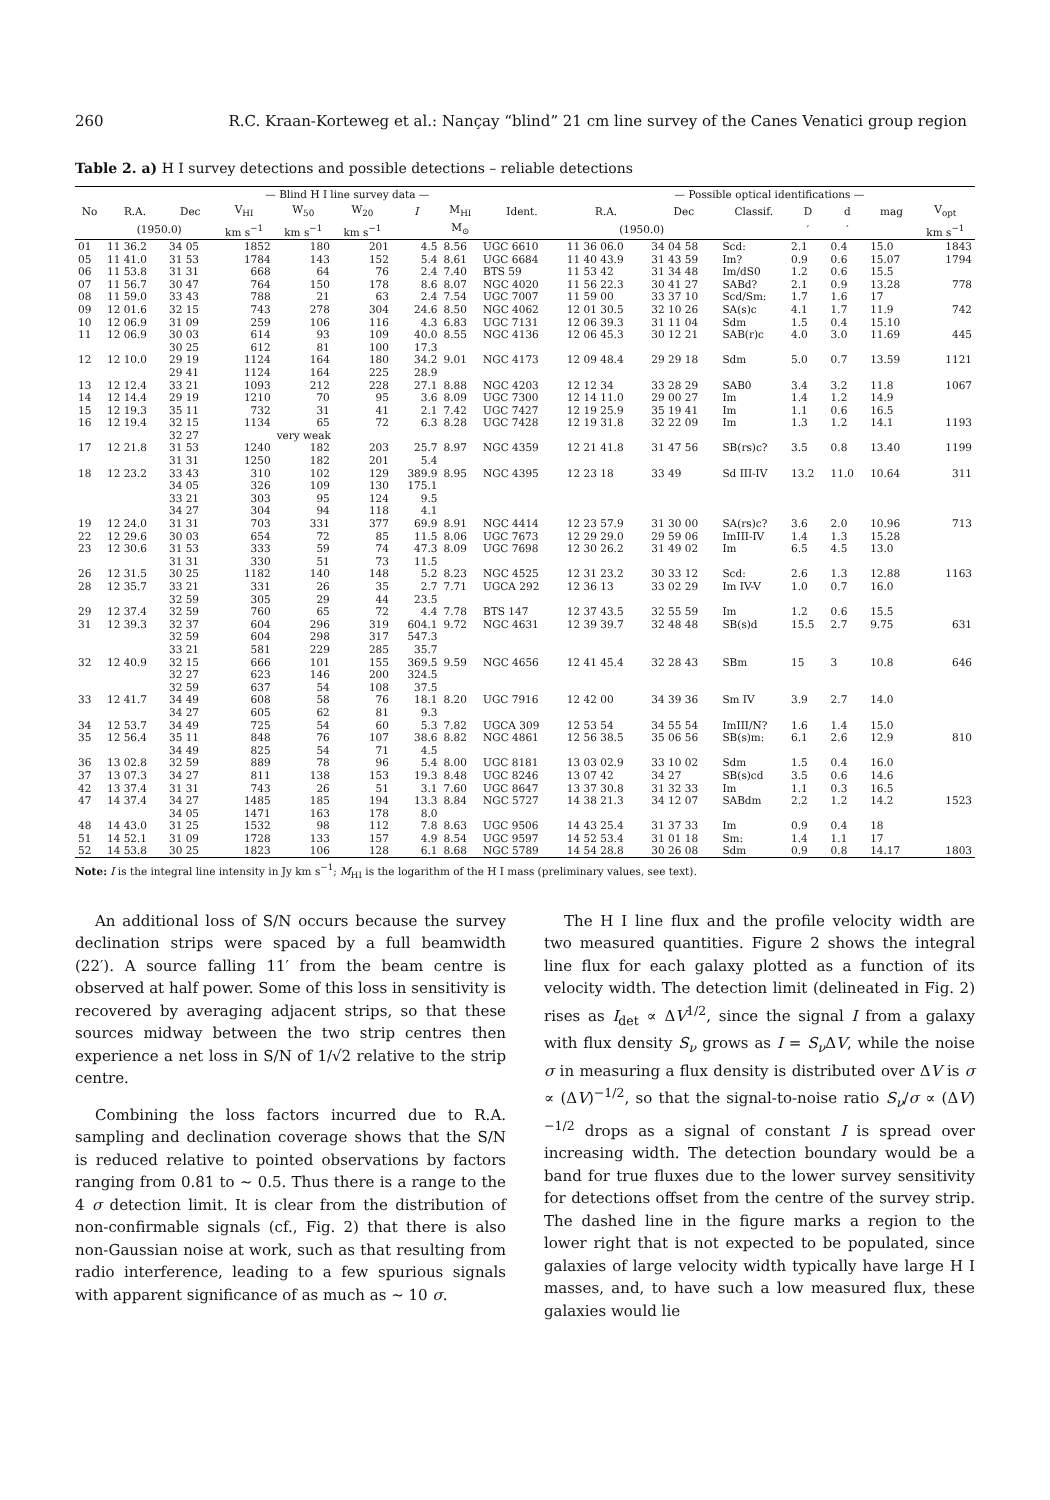260 R.C. Kraan-Korteweg et al.: Nançay “blind” 21 cm line survey of the Canes Venatici group region
Table 2. a) H I survey detections and possible detections – reliable detections
| | | | — Blind H I line survey data — | | | | | | — Possible optical identifications — | | | | | | |
| --- | --- | --- | --- | --- | --- | --- | --- | --- | --- | --- | --- | --- | --- | --- | --- |
| No | R.A. | Dec | V<sub>HI</sub> | W<sub>50</sub> | W<sub>20</sub> | I | M<sub>HI</sub> | Ident. | R.A. | Dec | Classif. | D | d | mag | V<sub>opt</sub> |
| | (1950.0) | | km s<sup>−1</sup> | km s<sup>−1</sup> | km s<sup>−1</sup> | | M<sub>⊙</sub> | | (1950.0) | | | ′ | ′ | | km s<sup>−1</sup> |
| 01 | 11 36.2 | 34 05 | 1852 | 180 | 201 | 4.5 | 8.56 | UGC 6610 | 11 36 06.0 | 34 04 58 | Scd: | 2.1 | 0.4 | 15.0 | 1843 |
| 05 | 11 41.0 | 31 53 | 1784 | 143 | 152 | 5.4 | 8.61 | UGC 6684 | 11 40 43.9 | 31 43 59 | Im? | 0.9 | 0.6 | 15.07 | 1794 |
| 06 | 11 53.8 | 31 31 | 668 | 64 | 76 | 2.4 | 7.40 | BTS 59 | 11 53 42 | 31 34 48 | Im/dS0 | 1.2 | 0.6 | 15.5 | |
| 07 | 11 56.7 | 30 47 | 764 | 150 | 178 | 8.6 | 8.07 | NGC 4020 | 11 56 22.3 | 30 41 27 | SABd? | 2.1 | 0.9 | 13.28 | 778 |
| 08 | 11 59.0 | 33 43 | 788 | 21 | 63 | 2.4 | 7.54 | UGC 7007 | 11 59 00 | 33 37 10 | Scd/Sm: | 1.7 | 1.6 | 17 | |
| 09 | 12 01.6 | 32 15 | 743 | 278 | 304 | 24.6 | 8.50 | NGC 4062 | 12 01 30.5 | 32 10 26 | SA(s)c | 4.1 | 1.7 | 11.9 | 742 |
| 10 | 12 06.9 | 31 09 | 259 | 106 | 116 | 4.3 | 6.83 | UGC 7131 | 12 06 39.3 | 31 11 04 | Sdm | 1.5 | 0.4 | 15.10 | |
| 11 | 12 06.9 | 30 03 | 614 | 93 | 109 | 40.0 | 8.55 | NGC 4136 | 12 06 45.3 | 30 12 21 | SAB(r)c | 4.0 | 3.0 | 11.69 | 445 |
| | | 30 25 | 612 | 81 | 100 | 17.3 | | | | | | | | | |
| 12 | 12 10.0 | 29 19 | 1124 | 164 | 180 | 34.2 | 9.01 | NGC 4173 | 12 09 48.4 | 29 29 18 | Sdm | 5.0 | 0.7 | 13.59 | 1121 |
| | | 29 41 | 1124 | 164 | 225 | 28.9 | | | | | | | | | |
| 13 | 12 12.4 | 33 21 | 1093 | 212 | 228 | 27.1 | 8.88 | NGC 4203 | 12 12 34 | 33 28 29 | SAB0 | 3.4 | 3.2 | 11.8 | 1067 |
| 14 | 12 14.4 | 29 19 | 1210 | 70 | 95 | 3.6 | 8.09 | UGC 7300 | 12 14 11.0 | 29 00 27 | Im | 1.4 | 1.2 | 14.9 | |
| 15 | 12 19.3 | 35 11 | 732 | 31 | 41 | 2.1 | 7.42 | UGC 7427 | 12 19 25.9 | 35 19 41 | Im | 1.1 | 0.6 | 16.5 | |
| 16 | 12 19.4 | 32 15 | 1134 | 65 | 72 | 6.3 | 8.28 | UGC 7428 | 12 19 31.8 | 32 22 09 | Im | 1.3 | 1.2 | 14.1 | 1193 |
| | | 32 27 | | very weak | | | | | | | | | | | |
| 17 | 12 21.8 | 31 53 | 1240 | 182 | 203 | 25.7 | 8.97 | NGC 4359 | 12 21 41.8 | 31 47 56 | SB(rs)c? | 3.5 | 0.8 | 13.40 | 1199 |
| | | 31 31 | 1250 | 182 | 201 | 5.4 | | | | | | | | | |
| 18 | 12 23.2 | 33 43 | 310 | 102 | 129 | 389.9 | 8.95 | NGC 4395 | 12 23 18 | 33 49 | Sd III-IV | 13.2 | 11.0 | 10.64 | 311 |
| | | 34 05 | 326 | 109 | 130 | 175.1 | | | | | | | | | |
| | | 33 21 | 303 | 95 | 124 | 9.5 | | | | | | | | | |
| | | 34 27 | 304 | 94 | 118 | 4.1 | | | | | | | | | |
| 19 | 12 24.0 | 31 31 | 703 | 331 | 377 | 69.9 | 8.91 | NGC 4414 | 12 23 57.9 | 31 30 00 | SA(rs)c? | 3.6 | 2.0 | 10.96 | 713 |
| 22 | 12 29.6 | 30 03 | 654 | 72 | 85 | 11.5 | 8.06 | UGC 7673 | 12 29 29.0 | 29 59 06 | ImIII-IV | 1.4 | 1.3 | 15.28 | |
| 23 | 12 30.6 | 31 53 | 333 | 59 | 74 | 47.3 | 8.09 | UGC 7698 | 12 30 26.2 | 31 49 02 | Im | 6.5 | 4.5 | 13.0 | |
| | | 31 31 | 330 | 51 | 73 | 11.5 | | | | | | | | | |
| 26 | 12 31.5 | 30 25 | 1182 | 140 | 148 | 5.2 | 8.23 | NGC 4525 | 12 31 23.2 | 30 33 12 | Scd: | 2.6 | 1.3 | 12.88 | 1163 |
| 28 | 12 35.7 | 33 21 | 331 | 26 | 35 | 2.7 | 7.71 | UGCA 292 | 12 36 13 | 33 02 29 | Im IV-V | 1.0 | 0.7 | 16.0 | |
| | | 32 59 | 305 | 29 | 44 | 23.5 | | | | | | | | | |
| 29 | 12 37.4 | 32 59 | 760 | 65 | 72 | 4.4 | 7.78 | BTS 147 | 12 37 43.5 | 32 55 59 | Im | 1.2 | 0.6 | 15.5 | |
| 31 | 12 39.3 | 32 37 | 604 | 296 | 319 | 604.1 | 9.72 | NGC 4631 | 12 39 39.7 | 32 48 48 | SB(s)d | 15.5 | 2.7 | 9.75 | 631 |
| | | 32 59 | 604 | 298 | 317 | 547.3 | | | | | | | | | |
| | | 33 21 | 581 | 229 | 285 | 35.7 | | | | | | | | | |
| 32 | 12 40.9 | 32 15 | 666 | 101 | 155 | 369.5 | 9.59 | NGC 4656 | 12 41 45.4 | 32 28 43 | SBm | 15 | 3 | 10.8 | 646 |
| | | 32 27 | 623 | 146 | 200 | 324.5 | | | | | | | | | |
| | | 32 59 | 637 | 54 | 108 | 37.5 | | | | | | | | | |
| 33 | 12 41.7 | 34 49 | 608 | 58 | 76 | 18.1 | 8.20 | UGC 7916 | 12 42 00 | 34 39 36 | Sm IV | 3.9 | 2.7 | 14.0 | |
| | | 34 27 | 605 | 62 | 81 | 9.3 | | | | | | | | | |
| 34 | 12 53.7 | 34 49 | 725 | 54 | 60 | 5.3 | 7.82 | UGCA 309 | 12 53 54 | 34 55 54 | ImIII/N? | 1.6 | 1.4 | 15.0 | |
| 35 | 12 56.4 | 35 11 | 848 | 76 | 107 | 38.6 | 8.82 | NGC 4861 | 12 56 38.5 | 35 06 56 | SB(s)m: | 6.1 | 2.6 | 12.9 | 810 |
| | | 34 49 | 825 | 54 | 71 | 4.5 | | | | | | | | | |
| 36 | 13 02.8 | 32 59 | 889 | 78 | 96 | 5.4 | 8.00 | UGC 8181 | 13 03 02.9 | 33 10 02 | Sdm | 1.5 | 0.4 | 16.0 | |
| 37 | 13 07.3 | 34 27 | 811 | 138 | 153 | 19.3 | 8.48 | UGC 8246 | 13 07 42 | 34 27 | SB(s)cd | 3.5 | 0.6 | 14.6 | |
| 42 | 13 37.4 | 31 31 | 743 | 26 | 51 | 3.1 | 7.60 | UGC 8647 | 13 37 30.8 | 31 32 33 | Im | 1.1 | 0.3 | 16.5 | |
| 47 | 14 37.4 | 34 27 | 1485 | 185 | 194 | 13.3 | 8.84 | NGC 5727 | 14 38 21.3 | 34 12 07 | SABdm | 2.2 | 1.2 | 14.2 | 1523 |
| | | 34 05 | 1471 | 163 | 178 | 8.0 | | | | | | | | | |
| 48 | 14 43.0 | 31 25 | 1532 | 98 | 112 | 7.8 | 8.63 | UGC 9506 | 14 43 25.4 | 31 37 33 | Im | 0.9 | 0.4 | 18 | |
| 51 | 14 52.1 | 31 09 | 1728 | 133 | 157 | 4.9 | 8.54 | UGC 9597 | 14 52 53.4 | 31 01 18 | Sm: | 1.4 | 1.1 | 17 | |
| 52 | 14 53.8 | 30 25 | 1823 | 106 | 128 | 6.1 | 8.68 | NGC 5789 | 14 54 28.8 | 30 26 08 | Sdm | 0.9 | 0.8 | 14.17 | 1803 |
Note: I is the integral line intensity in Jy km s<sup>−1</sup>; M<sub>HI</sub> is the logarithm of the H I mass (preliminary values, see text).
An additional loss of S/N occurs because the survey declination strips were spaced by a full beamwidth (22′). A source falling 11′ from the beam centre is observed at half power. Some of this loss in sensitivity is recovered by averaging adjacent strips, so that these sources midway between the two strip centres then experience a net loss in S/N of 1/√2 relative to the strip centre.
Combining the loss factors incurred due to R.A. sampling and declination coverage shows that the S/N is reduced relative to pointed observations by factors ranging from 0.81 to ∼ 0.5. Thus there is a range to the 4 σ detection limit. It is clear from the distribution of non-confirmable signals (cf., Fig. 2) that there is also non-Gaussian noise at work, such as that resulting from radio interference, leading to a few spurious signals with apparent significance of as much as ∼ 10 σ.
The H I line flux and the profile velocity width are two measured quantities. Figure 2 shows the integral line flux for each galaxy plotted as a function of its velocity width. The detection limit (delineated in Fig. 2) rises as I<sub>det</sub> ∝ ΔV<sup>1/2</sup>, since the signal I from a galaxy with flux density S<sub>ν</sub> grows as I = S<sub>ν</sub> ΔV, while the noise σ in measuring a flux density is distributed over ΔV is σ ∝ (ΔV)<sup>−1/2</sup>, so that the signal-to-noise ratio S<sub>ν</sub>/σ ∝ (ΔV)<sup>−1/2</sup> drops as a signal of constant I is spread over increasing width. The detection boundary would be a band for true fluxes due to the lower survey sensitivity for detections offset from the centre of the survey strip. The dashed line in the figure marks a region to the lower right that is not expected to be populated, since galaxies of large velocity width typically have large H I masses, and, to have such a low measured flux, these galaxies would lie